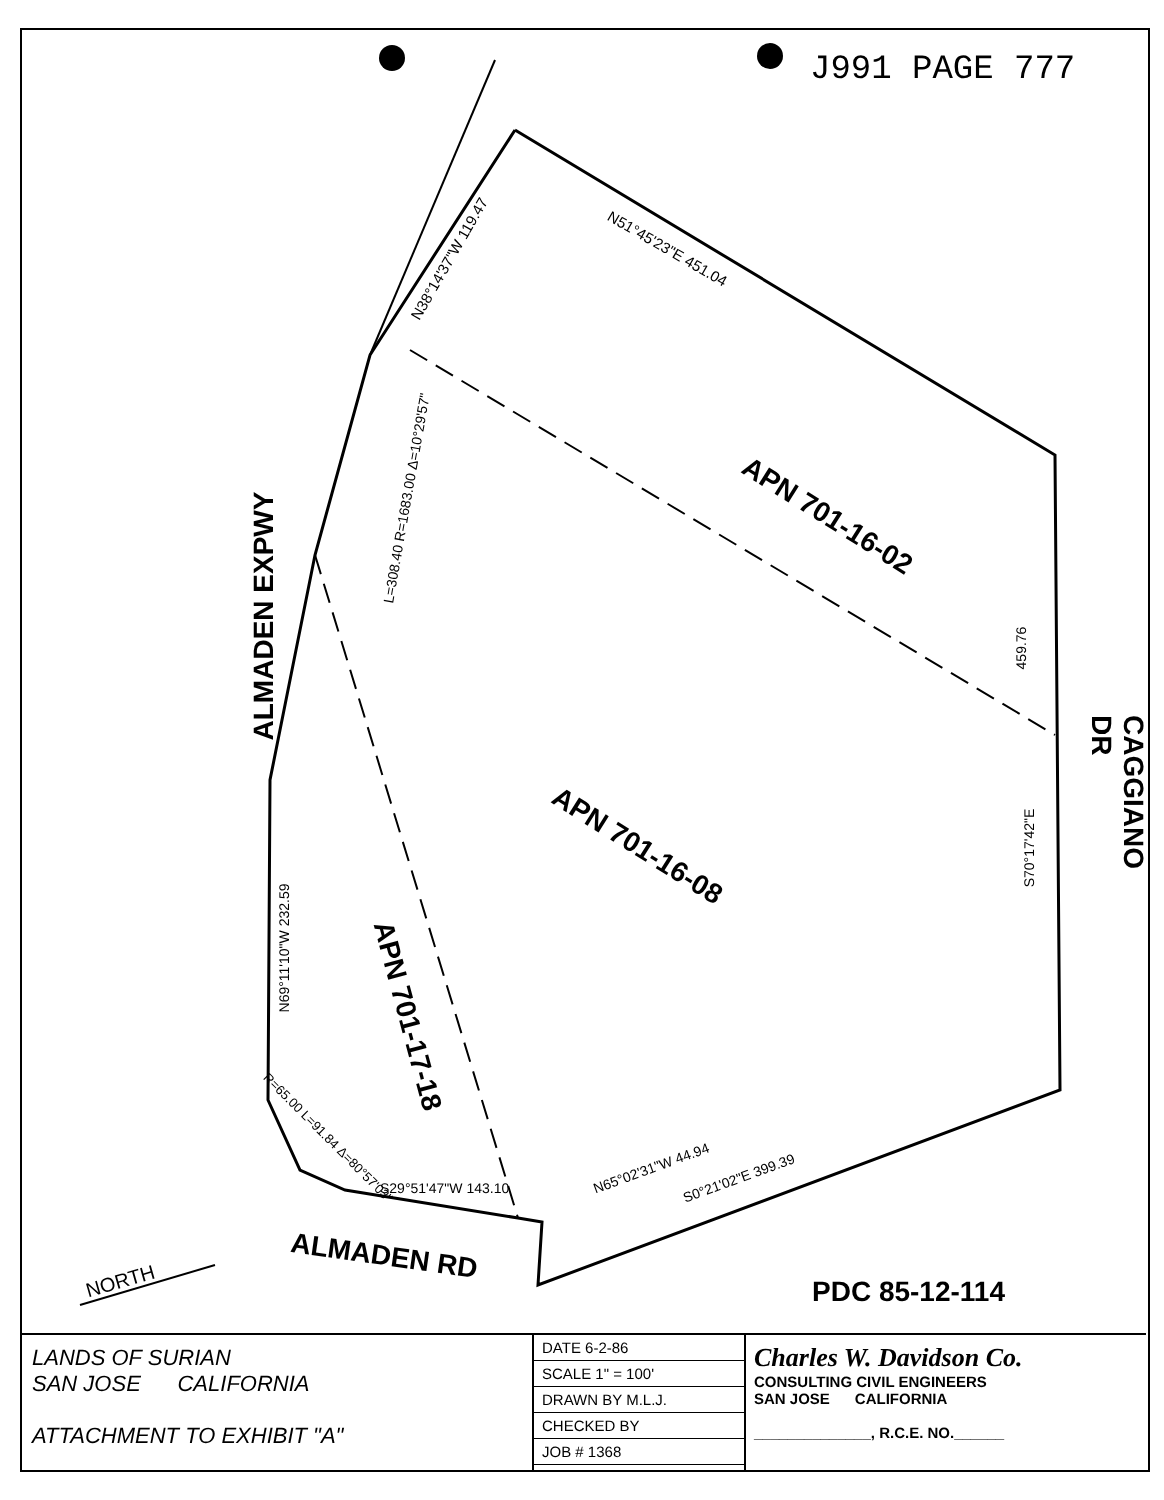J991 PAGE 777
ALMADEN EXPWY
CAGGIANO DR
APN 701-16-02
APN 701-16-08
APN 701-17-18
ALMADEN RD
PDC 85-12-114
NORTH
N51°45'23"E 451.04
N38°14'37"W 119.47
L=308.40 R=1683.00 Δ=10°29'57"
459.76
S70°17'42"E
N69°11'10"W 232.59
R=65.00 L=91.84 Δ=80°57'03"
S29°51'47"W 143.10
N65°02'31"W 44.94
S0°21'02"E 399.39
LANDS OF SURIAN
SAN JOSE CALIFORNIA
ATTACHMENT TO EXHIBIT "A"
DATE 6-2-86
SCALE 1" = 100'
DRAWN BY M.L.J.
CHECKED BY
JOB # 1368
Charles W. Davidson Co.
CONSULTING CIVIL ENGINEERS
SAN JOSE CALIFORNIA
______________, R.C.E. NO.______